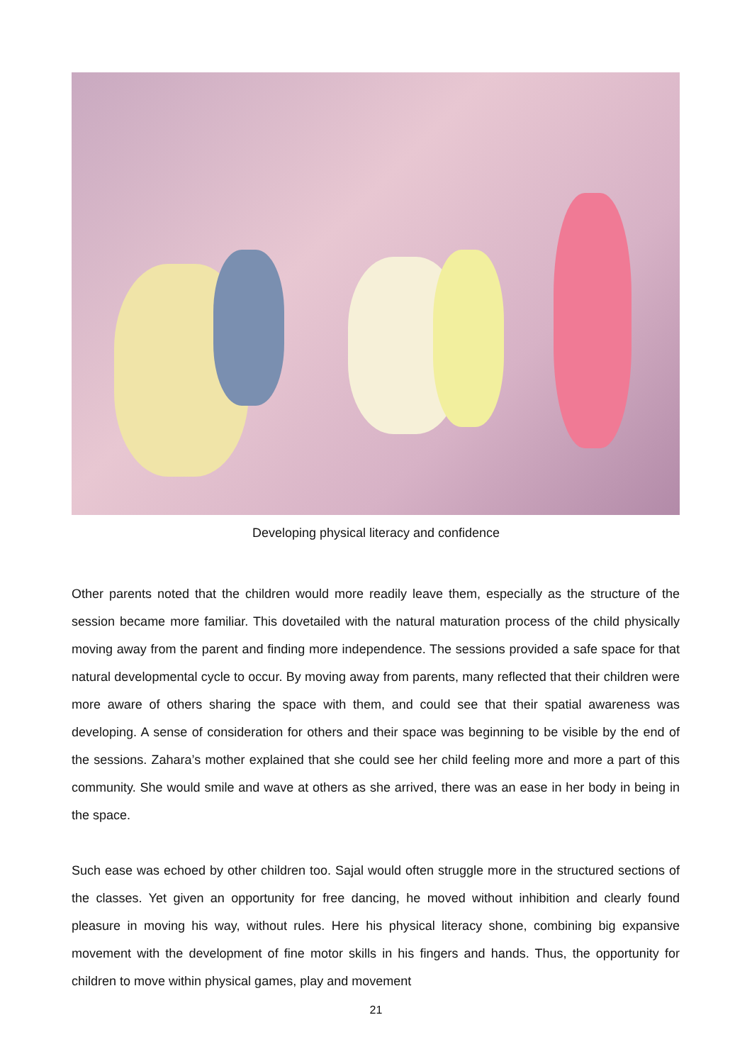Developing physical literacy and confidence
Other parents noted that the children would more readily leave them, especially as the structure of the session became more familiar. This dovetailed with the natural maturation process of the child physically moving away from the parent and finding more independence. The sessions provided a safe space for that natural developmental cycle to occur. By moving away from parents, many reflected that their children were more aware of others sharing the space with them, and could see that their spatial awareness was developing. A sense of consideration for others and their space was beginning to be visible by the end of the sessions. Zahara’s mother explained that she could see her child feeling more and more a part of this community. She would smile and wave at others as she arrived, there was an ease in her body in being in the space.
Such ease was echoed by other children too. Sajal would often struggle more in the structured sections of the classes. Yet given an opportunity for free dancing, he moved without inhibition and clearly found pleasure in moving his way, without rules. Here his physical literacy shone, combining big expansive movement with the development of fine motor skills in his fingers and hands. Thus, the opportunity for children to move within physical games, play and movement
21